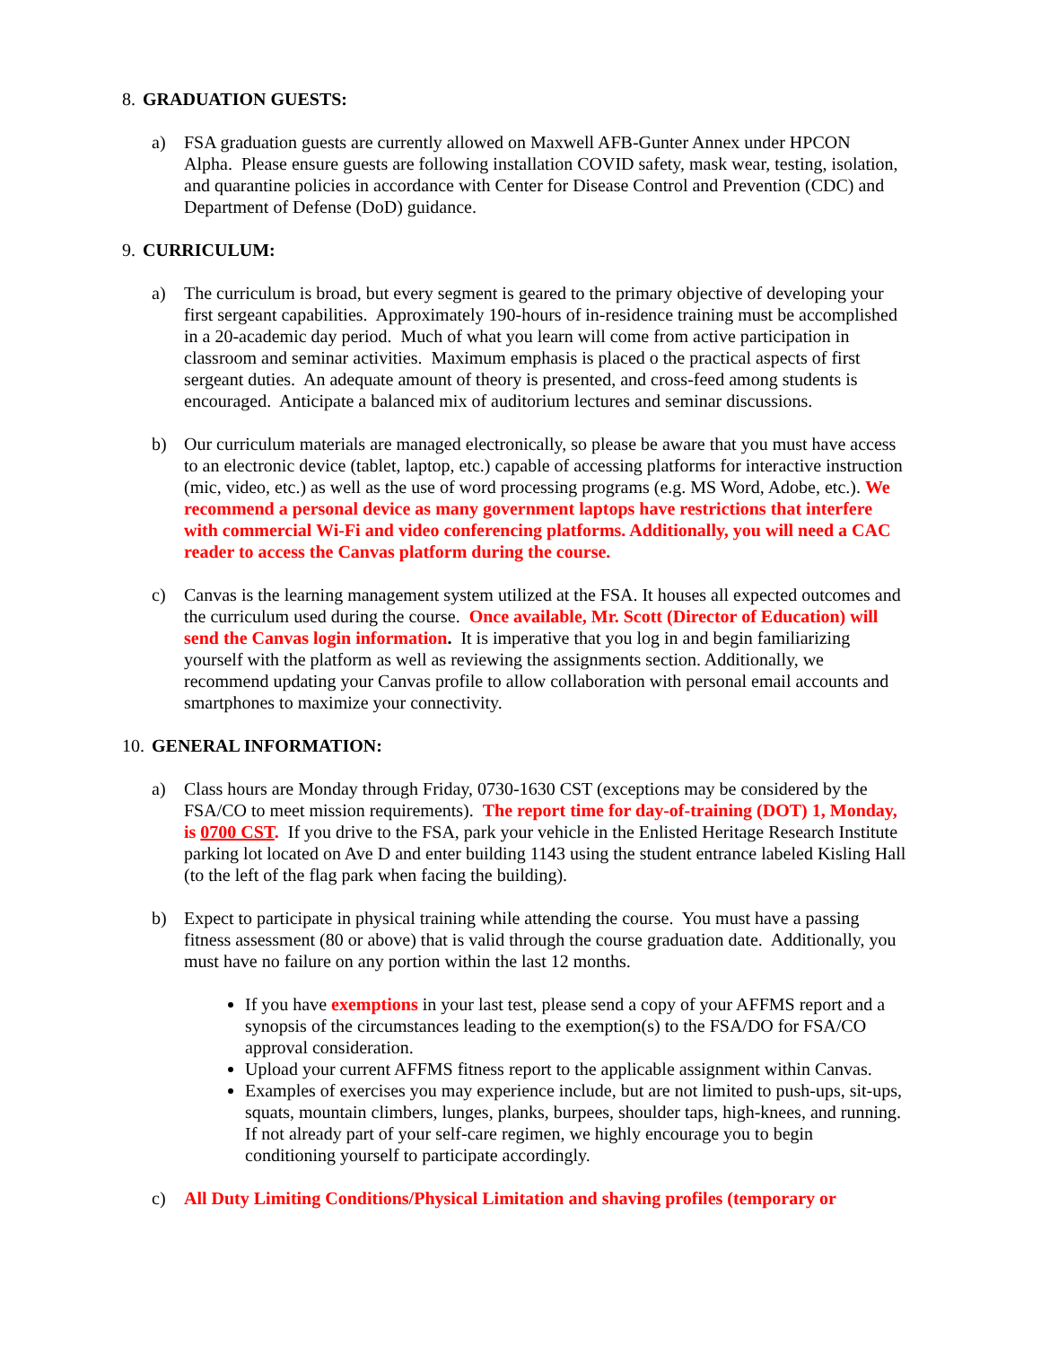8. GRADUATION GUESTS:
a) FSA graduation guests are currently allowed on Maxwell AFB-Gunter Annex under HPCON Alpha. Please ensure guests are following installation COVID safety, mask wear, testing, isolation, and quarantine policies in accordance with Center for Disease Control and Prevention (CDC) and Department of Defense (DoD) guidance.
9. CURRICULUM:
a) The curriculum is broad, but every segment is geared to the primary objective of developing your first sergeant capabilities. Approximately 190-hours of in-residence training must be accomplished in a 20-academic day period. Much of what you learn will come from active participation in classroom and seminar activities. Maximum emphasis is placed o the practical aspects of first sergeant duties. An adequate amount of theory is presented, and cross-feed among students is encouraged. Anticipate a balanced mix of auditorium lectures and seminar discussions.
b) Our curriculum materials are managed electronically, so please be aware that you must have access to an electronic device (tablet, laptop, etc.) capable of accessing platforms for interactive instruction (mic, video, etc.) as well as the use of word processing programs (e.g. MS Word, Adobe, etc.). We recommend a personal device as many government laptops have restrictions that interfere with commercial Wi-Fi and video conferencing platforms. Additionally, you will need a CAC reader to access the Canvas platform during the course.
c) Canvas is the learning management system utilized at the FSA. It houses all expected outcomes and the curriculum used during the course. Once available, Mr. Scott (Director of Education) will send the Canvas login information. It is imperative that you log in and begin familiarizing yourself with the platform as well as reviewing the assignments section. Additionally, we recommend updating your Canvas profile to allow collaboration with personal email accounts and smartphones to maximize your connectivity.
10. GENERAL INFORMATION:
a) Class hours are Monday through Friday, 0730-1630 CST (exceptions may be considered by the FSA/CO to meet mission requirements). The report time for day-of-training (DOT) 1, Monday, is 0700 CST. If you drive to the FSA, park your vehicle in the Enlisted Heritage Research Institute parking lot located on Ave D and enter building 1143 using the student entrance labeled Kisling Hall (to the left of the flag park when facing the building).
b) Expect to participate in physical training while attending the course. You must have a passing fitness assessment (80 or above) that is valid through the course graduation date. Additionally, you must have no failure on any portion within the last 12 months.
If you have exemptions in your last test, please send a copy of your AFFMS report and a synopsis of the circumstances leading to the exemption(s) to the FSA/DO for FSA/CO approval consideration.
Upload your current AFFMS fitness report to the applicable assignment within Canvas.
Examples of exercises you may experience include, but are not limited to push-ups, sit-ups, squats, mountain climbers, lunges, planks, burpees, shoulder taps, high-knees, and running. If not already part of your self-care regimen, we highly encourage you to begin conditioning yourself to participate accordingly.
c) All Duty Limiting Conditions/Physical Limitation and shaving profiles (temporary or